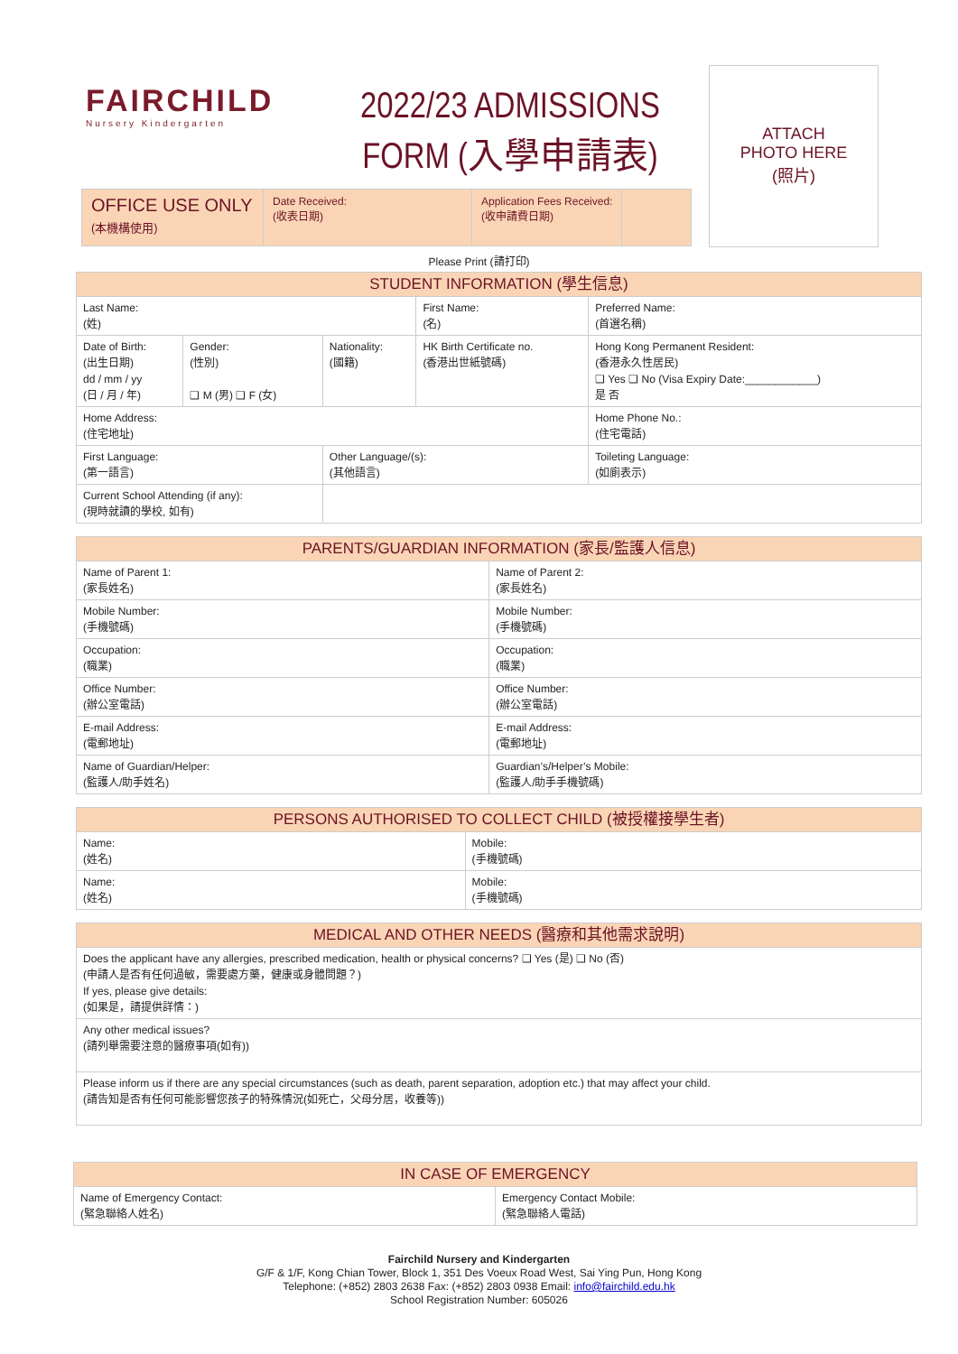FAIRCHILD
Nursery Kindergarten
2022/23 ADMISSIONS
FORM (入學申請表)
ATTACH
PHOTO HERE
(照片)
OFFICE USE ONLY
(本機構使用)
Date Received:
(收表日期)
Application Fees Received:
(收申請費日期)
Please Print (請打印)
| STUDENT INFORMATION (學生信息) | | | | |
| --- | --- | --- | --- | --- |
| Last Name: (姓) | | | First Name: (名) | Preferred Name: (首選名稱) |
| Date of Birth: (出生日期) dd / mm / yy (日 / 月 / 年) | Gender: (性別) ❑ M (男) ❑ F (女) | Nationality: (國籍) | HK Birth Certificate no. (香港出世紙號碼) | Hong Kong Permanent Resident: (香港永久性居民) ❑ Yes ❑ No (Visa Expiry Date:____________) 是 否 |
| Home Address: (住宅地址) | | | | Home Phone No.: (住宅電話) |
| First Language: (第一語言) | | Other Language/(s): (其他語言) | | Toileting Language: (如廁表示) |
| Current School Attending (if any): (現時就讀的學校, 如有) | | | | |
| PARENTS/GUARDIAN INFORMATION (家長/監護人信息) | |
| --- | --- |
| Name of Parent 1: (家長姓名) | Name of Parent 2: (家長姓名) |
| Mobile Number: (手機號碼) | Mobile Number: (手機號碼) |
| Occupation: (職業) | Occupation: (職業) |
| Office Number: (辦公室電話) | Office Number: (辦公室電話) |
| E-mail Address: (電郵地址) | E-mail Address: (電郵地址) |
| Name of Guardian/Helper: (監護人/助手姓名) | Guardian’s/Helper’s Mobile: (監護人/助手手機號碼) |
| PERSONS AUTHORISED TO COLLECT CHILD (被授權接學生者) | |
| --- | --- |
| Name: (姓名) | Mobile: (手機號碼) |
| Name: (姓名) | Mobile: (手機號碼) |
| MEDICAL AND OTHER NEEDS (醫療和其他需求說明) |
| --- |
| Does the applicant have any allergies, prescribed medication, health or physical concerns? ❑ Yes (是) ❑ No (否) (申請人是否有任何過敏，需要處方藥，健康或身體問題？) If yes, please give details: (如果是，請提供詳情：) |
| Any other medical issues? (請列舉需要注意的醫療事項(如有)) |
| Please inform us if there are any special circumstances (such as death, parent separation, adoption etc.) that may affect your child. (請告知是否有任何可能影響您孩子的特殊情況(如死亡，父母分居，收養等)) |
| IN CASE OF EMERGENCY | |
| --- | --- |
| Name of Emergency Contact: (緊急聯絡人姓名) | Emergency Contact Mobile: (緊急聯絡人電話) |
Fairchild Nursery and Kindergarten
G/F & 1/F, Kong Chian Tower, Block 1, 351 Des Voeux Road West, Sai Ying Pun, Hong Kong
Telephone: (+852) 2803 2638 Fax: (+852) 2803 0938 Email: info@fairchild.edu.hk
School Registration Number: 605026